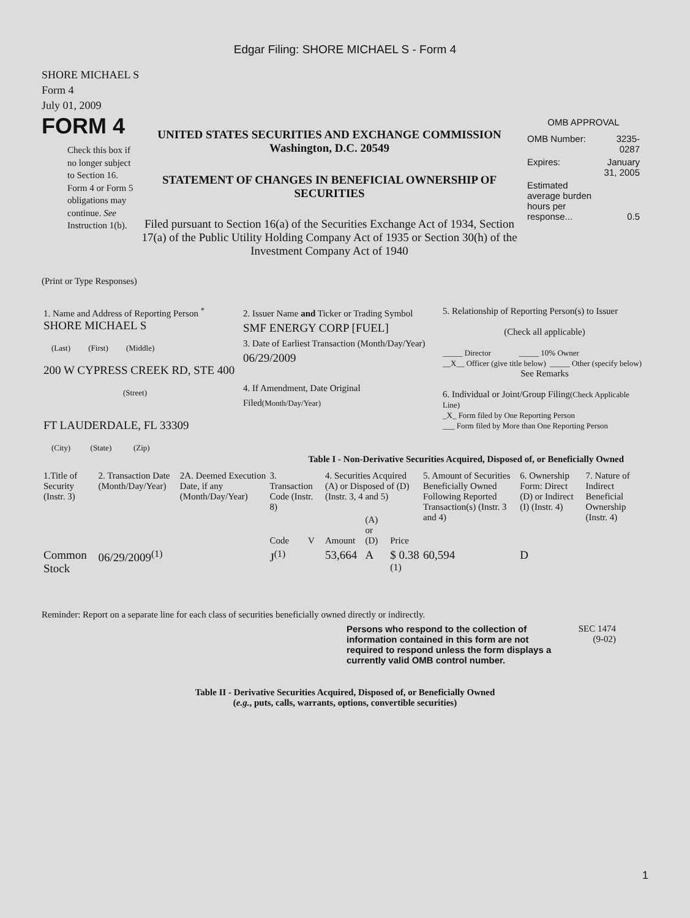Edgar Filing: SHORE MICHAEL S - Form 4
SHORE MICHAEL S
Form 4
July 01, 2009
FORM 4
Check this box if no longer subject to Section 16. Form 4 or Form 5 obligations may continue. See Instruction 1(b).
UNITED STATES SECURITIES AND EXCHANGE COMMISSION
Washington, D.C. 20549
STATEMENT OF CHANGES IN BENEFICIAL OWNERSHIP OF SECURITIES
Filed pursuant to Section 16(a) of the Securities Exchange Act of 1934, Section 17(a) of the Public Utility Holding Company Act of 1935 or Section 30(h) of the Investment Company Act of 1940
OMB APPROVAL
| OMB Number: | 3235-0287 |
| Expires: | January 31, 2005 |
| Estimated average burden hours per response... | 0.5 |
(Print or Type Responses)
| 1. Name and Address of Reporting Person <sup>*</sup> SHORE MICHAEL S (Last) (First) (Middle) 200 W CYPRESS CREEK RD, STE 400 (Street) FT LAUDERDALE, FL 33309 (City) (State) (Zip) | 2. Issuer Name and Ticker or Trading Symbol SMF ENERGY CORP [FUEL] 3. Date of Earliest Transaction (Month/Day/Year) 06/29/2009 4. If Amendment, Date Original Filed (Month/Day/Year) | 5. Relationship of Reporting Person(s) to Issuer (Check all applicable) _____ Director _____ 10% Owner __X__ Officer (give title below) _____ Other (specify below) See Remarks 6. Individual or Joint/Group Filing (Check Applicable Line) _X_ Form filed by One Reporting Person ___ Form filed by More than One Reporting Person |
Table I - Non-Derivative Securities Acquired, Disposed of, or Beneficially Owned
| 1.Title of Security (Instr. 3) | 2. Transaction Date (Month/Day/Year) | 2A. Deemed Execution Date, if any (Month/Day/Year) | 3. Transaction Code (Instr. 8) | | 4. Securities Acquired (A) or Disposed of (D) (Instr. 3, 4 and 5) | | | 5. Amount of Securities Beneficially Owned Following Reported Transaction(s) (Instr. 3 and 4) | 6. Ownership Form: Direct (D) or Indirect (I) (Instr. 4) | 7. Nature of Indirect Beneficial Ownership (Instr. 4) |
| --- | --- | --- | --- | --- | --- | --- | --- | --- | --- | --- |
| | | | Code | V | Amount | (A) or (D) | Price | | | |
| Common Stock | 06/29/2009<sup>(1)</sup> | | J<sup>(1)</sup> | | 53,664 | A | $ 0.38 <sup>(1)</sup> | 60,594 | D | |
Reminder: Report on a separate line for each class of securities beneficially owned directly or indirectly.
Persons who respond to the collection of information contained in this form are not required to respond unless the form displays a currently valid OMB control number.
SEC 1474 (9-02)
Table II - Derivative Securities Acquired, Disposed of, or Beneficially Owned
(e.g., puts, calls, warrants, options, convertible securities)
1